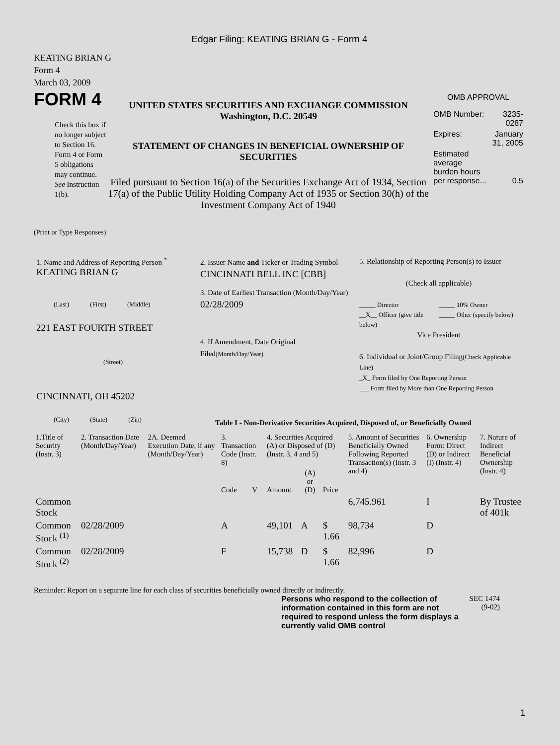Edgar Filing: KEATING BRIAN G - Form 4
KEATING BRIAN G
Form 4
March 03, 2009
FORM 4
Check this box if no longer subject to Section 16. Form 4 or Form 5 obligations may continue. See Instruction 1(b).
UNITED STATES SECURITIES AND EXCHANGE COMMISSION
Washington, D.C. 20549
STATEMENT OF CHANGES IN BENEFICIAL OWNERSHIP OF SECURITIES
Filed pursuant to Section 16(a) of the Securities Exchange Act of 1934, Section 17(a) of the Public Utility Holding Company Act of 1935 or Section 30(h) of the Investment Company Act of 1940
OMB APPROVAL
| OMB Number: | 3235-0287 |
| Expires: | January 31, 2005 |
| Estimated average burden hours per response... | 0.5 |
(Print or Type Responses)
1. Name and Address of Reporting Person <sup>*</sup>
KEATING BRIAN G
(Last) (First) (Middle)
221 EAST FOURTH STREET
(Street)
CINCINNATI, OH 45202
(City) (State) (Zip)
2. Issuer Name and Ticker or Trading Symbol
CINCINNATI BELL INC [CBB]
3. Date of Earliest Transaction (Month/Day/Year)
02/28/2009
4. If Amendment, Date Original Filed(Month/Day/Year)
5. Relationship of Reporting Person(s) to Issuer
(Check all applicable)
_____ Director
__X__ Officer (give title below)
_____ 10% Owner
_____ Other (specify below)
Vice President
6. Individual or Joint/Group Filing(Check Applicable Line)
_X_ Form filed by One Reporting Person
___ Form filed by More than One Reporting Person
Table I - Non-Derivative Securities Acquired, Disposed of, or Beneficially Owned
| 1.Title of Security (Instr. 3) | 2. Transaction Date (Month/Day/Year) | 2A. Deemed Execution Date, if any (Month/Day/Year) | 3. Transaction Code (Instr. 8) | | 4. Securities Acquired (A) or Disposed of (D) (Instr. 3, 4 and 5) | | | 5. Amount of Securities Beneficially Owned Following Reported Transaction(s) (Instr. 3 and 4) | 6. Ownership Form: Direct (D) or Indirect (I) (Instr. 4) | 7. Nature of Indirect Beneficial Ownership (Instr. 4) |
| --- | --- | --- | --- | --- | --- | --- | --- | --- | --- | --- |
| | | | Code | V | Amount | (A) or (D) | Price | | | |
| Common Stock | | | | | | | | 6,745.961 | I | By Trustee of 401k |
| Common Stock <sup>(1)</sup> | 02/28/2009 | | A | | 49,101 | A | $ 1.66 | 98,734 | D | |
| Common Stock <sup>(2)</sup> | 02/28/2009 | | F | | 15,738 | D | $ 1.66 | 82,996 | D | |
Reminder: Report on a separate line for each class of securities beneficially owned directly or indirectly.
Persons who respond to the collection of information contained in this form are not required to respond unless the form displays a currently valid OMB control
SEC 1474 (9-02)
1